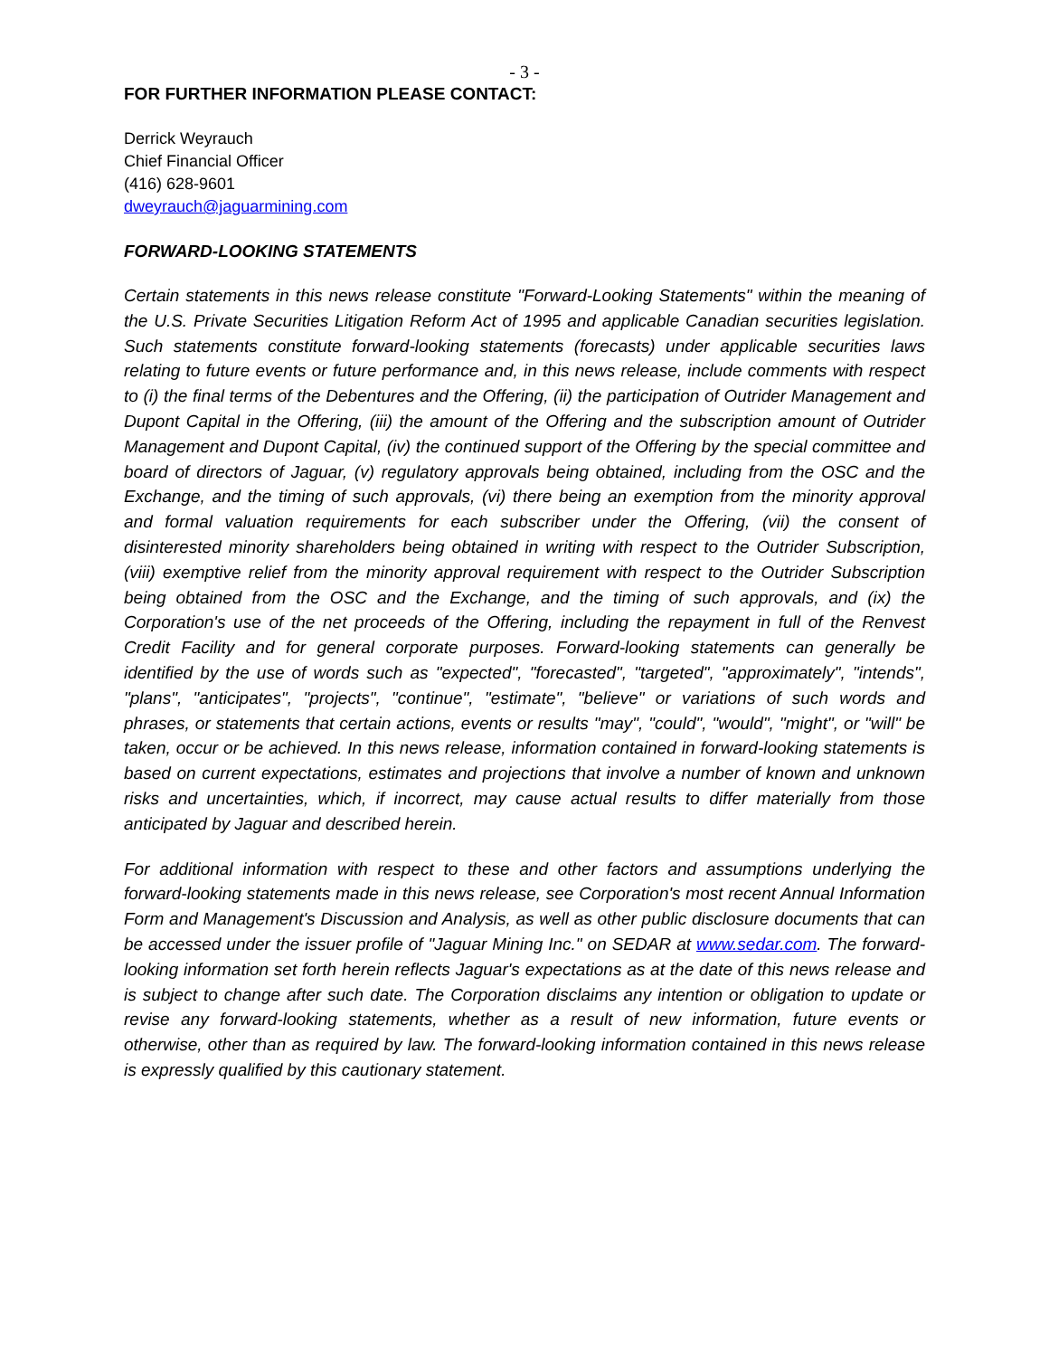- 3 -
FOR FURTHER INFORMATION PLEASE CONTACT:
Derrick Weyrauch
Chief Financial Officer
(416) 628-9601
dweyrauch@jaguarmining.com
FORWARD-LOOKING STATEMENTS
Certain statements in this news release constitute "Forward-Looking Statements" within the meaning of the U.S. Private Securities Litigation Reform Act of 1995 and applicable Canadian securities legislation. Such statements constitute forward-looking statements (forecasts) under applicable securities laws relating to future events or future performance and, in this news release, include comments with respect to (i) the final terms of the Debentures and the Offering, (ii) the participation of Outrider Management and Dupont Capital in the Offering, (iii) the amount of the Offering and the subscription amount of Outrider Management and Dupont Capital, (iv) the continued support of the Offering by the special committee and board of directors of Jaguar, (v) regulatory approvals being obtained, including from the OSC and the Exchange, and the timing of such approvals, (vi) there being an exemption from the minority approval and formal valuation requirements for each subscriber under the Offering, (vii) the consent of disinterested minority shareholders being obtained in writing with respect to the Outrider Subscription, (viii) exemptive relief from the minority approval requirement with respect to the Outrider Subscription being obtained from the OSC and the Exchange, and the timing of such approvals, and (ix) the Corporation's use of the net proceeds of the Offering, including the repayment in full of the Renvest Credit Facility and for general corporate purposes. Forward-looking statements can generally be identified by the use of words such as "expected", "forecasted", "targeted", "approximately", "intends", "plans", "anticipates", "projects", "continue", "estimate", "believe" or variations of such words and phrases, or statements that certain actions, events or results "may", "could", "would", "might", or "will" be taken, occur or be achieved. In this news release, information contained in forward-looking statements is based on current expectations, estimates and projections that involve a number of known and unknown risks and uncertainties, which, if incorrect, may cause actual results to differ materially from those anticipated by Jaguar and described herein.
For additional information with respect to these and other factors and assumptions underlying the forward-looking statements made in this news release, see Corporation's most recent Annual Information Form and Management's Discussion and Analysis, as well as other public disclosure documents that can be accessed under the issuer profile of "Jaguar Mining Inc." on SEDAR at www.sedar.com. The forward-looking information set forth herein reflects Jaguar's expectations as at the date of this news release and is subject to change after such date. The Corporation disclaims any intention or obligation to update or revise any forward-looking statements, whether as a result of new information, future events or otherwise, other than as required by law. The forward-looking information contained in this news release is expressly qualified by this cautionary statement.